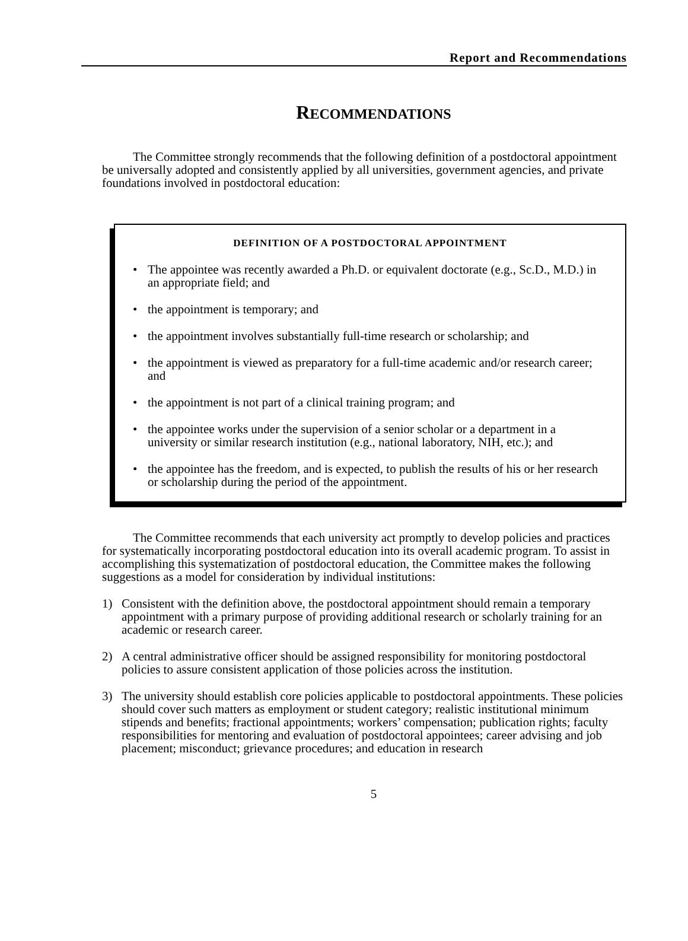Report and Recommendations
RECOMMENDATIONS
The Committee strongly recommends that the following definition of a postdoctoral appointment be universally adopted and consistently applied by all universities, government agencies, and private foundations involved in postdoctoral education:
DEFINITION OF A POSTDOCTORAL APPOINTMENT
• The appointee was recently awarded a Ph.D. or equivalent doctorate (e.g., Sc.D., M.D.) in an appropriate field; and
• the appointment is temporary; and
• the appointment involves substantially full-time research or scholarship; and
• the appointment is viewed as preparatory for a full-time academic and/or research career; and
• the appointment is not part of a clinical training program; and
• the appointee works under the supervision of a senior scholar or a department in a university or similar research institution (e.g., national laboratory, NIH, etc.); and
• the appointee has the freedom, and is expected, to publish the results of his or her research or scholarship during the period of the appointment.
The Committee recommends that each university act promptly to develop policies and practices for systematically incorporating postdoctoral education into its overall academic program. To assist in accomplishing this systematization of postdoctoral education, the Committee makes the following suggestions as a model for consideration by individual institutions:
1) Consistent with the definition above, the postdoctoral appointment should remain a temporary appointment with a primary purpose of providing additional research or scholarly training for an academic or research career.
2) A central administrative officer should be assigned responsibility for monitoring postdoctoral policies to assure consistent application of those policies across the institution.
3) The university should establish core policies applicable to postdoctoral appointments. These policies should cover such matters as employment or student category; realistic institutional minimum stipends and benefits; fractional appointments; workers’ compensation; publication rights; faculty responsibilities for mentoring and evaluation of postdoctoral appointees; career advising and job placement; misconduct; grievance procedures; and education in research
5